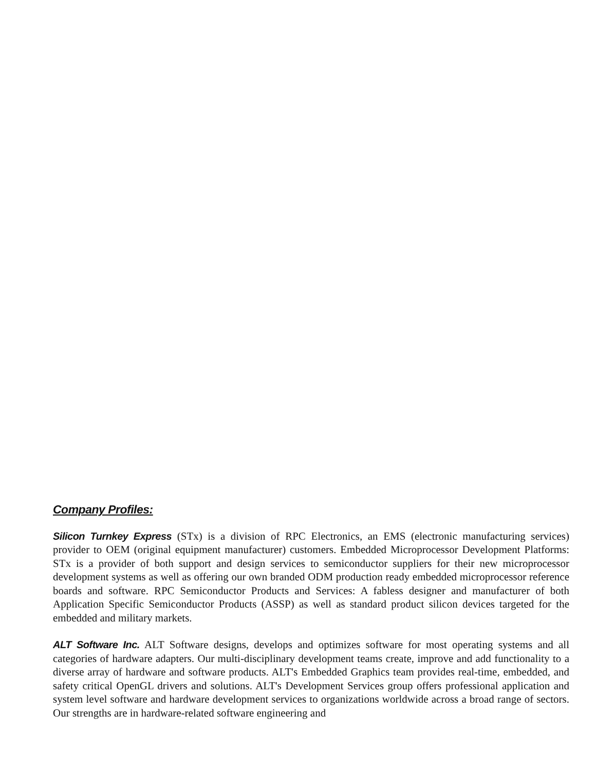Company Profiles:
Silicon Turnkey Express (STx) is a division of RPC Electronics, an EMS (electronic manufacturing services) provider to OEM (original equipment manufacturer) customers. Embedded Microprocessor Development Platforms: STx is a provider of both support and design services to semiconductor suppliers for their new microprocessor development systems as well as offering our own branded ODM production ready embedded microprocessor reference boards and software. RPC Semiconductor Products and Services: A fabless designer and manufacturer of both Application Specific Semiconductor Products (ASSP) as well as standard product silicon devices targeted for the embedded and military markets.
ALT Software Inc. ALT Software designs, develops and optimizes software for most operating systems and all categories of hardware adapters. Our multi-disciplinary development teams create, improve and add functionality to a diverse array of hardware and software products. ALT's Embedded Graphics team provides real-time, embedded, and safety critical OpenGL drivers and solutions. ALT's Development Services group offers professional application and system level software and hardware development services to organizations worldwide across a broad range of sectors. Our strengths are in hardware-related software engineering and